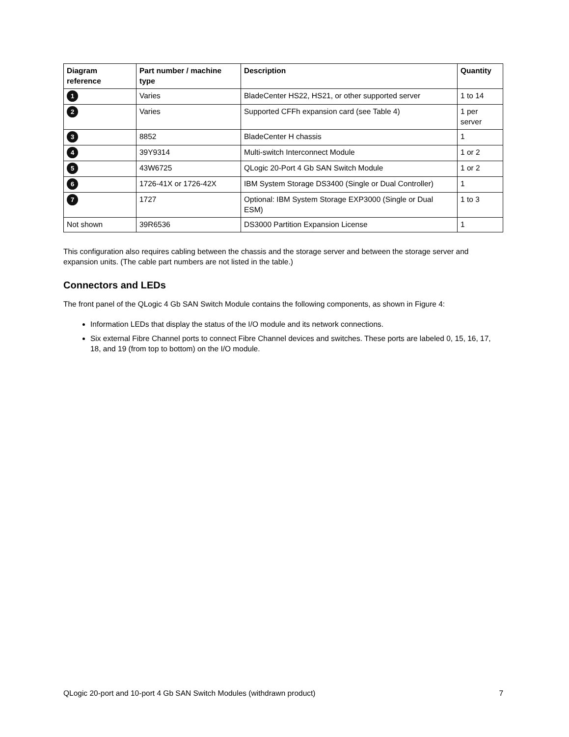| Diagram reference | Part number / machine type | Description | Quantity |
| --- | --- | --- | --- |
| 1 | Varies | BladeCenter HS22, HS21, or other supported server | 1 to 14 |
| 2 | Varies | Supported CFFh expansion card (see Table 4) | 1 per server |
| 3 | 8852 | BladeCenter H chassis | 1 |
| 4 | 39Y9314 | Multi-switch Interconnect Module | 1 or 2 |
| 5 | 43W6725 | QLogic 20-Port 4 Gb SAN Switch Module | 1 or 2 |
| 6 | 1726-41X or 1726-42X | IBM System Storage DS3400 (Single or Dual Controller) | 1 |
| 7 | 1727 | Optional: IBM System Storage EXP3000 (Single or Dual ESM) | 1 to 3 |
| Not shown | 39R6536 | DS3000 Partition Expansion License | 1 |
This configuration also requires cabling between the chassis and the storage server and between the storage server and expansion units. (The cable part numbers are not listed in the table.)
Connectors and LEDs
The front panel of the QLogic 4 Gb SAN Switch Module contains the following components, as shown in Figure 4:
Information LEDs that display the status of the I/O module and its network connections.
Six external Fibre Channel ports to connect Fibre Channel devices and switches. These ports are labeled 0, 15, 16, 17, 18, and 19 (from top to bottom) on the I/O module.
QLogic 20-port and 10-port 4 Gb SAN Switch Modules (withdrawn product) 7